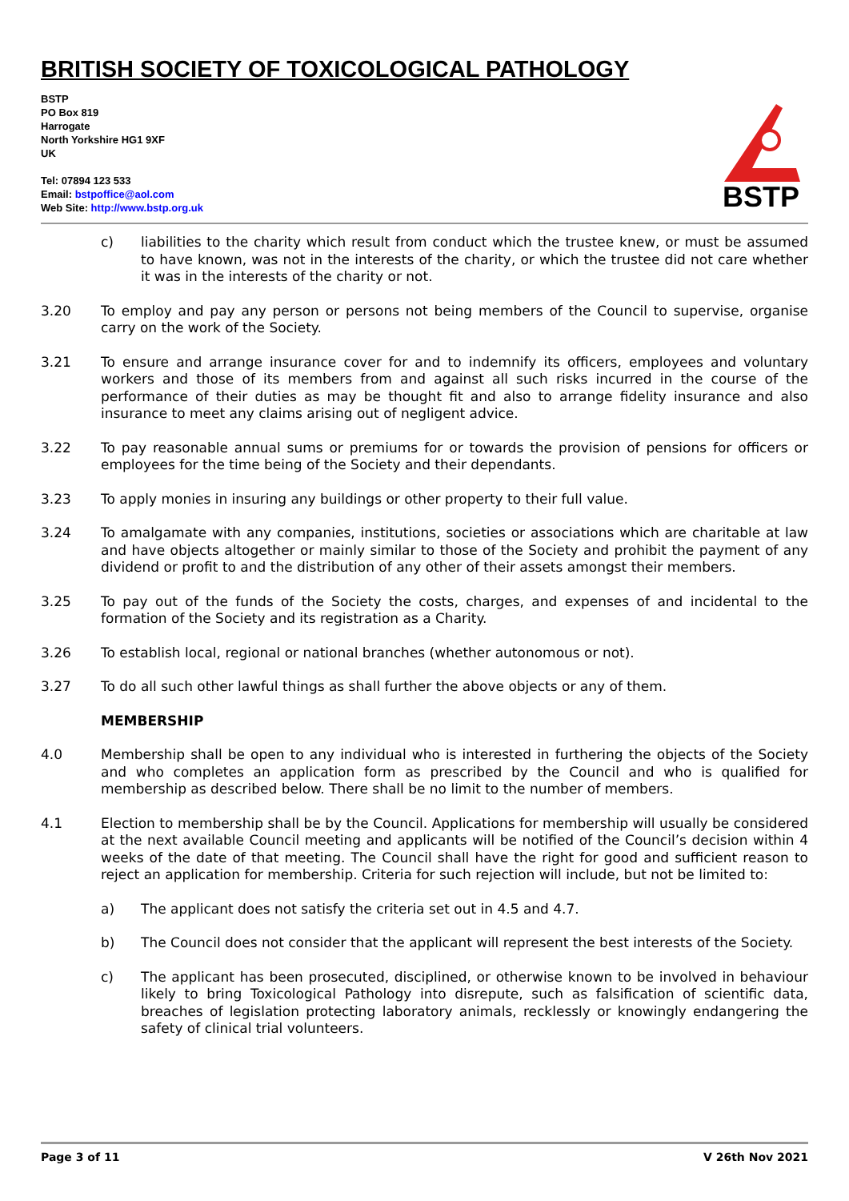BRITISH SOCIETY OF TOXICOLOGICAL PATHOLOGY
BSTP
PO Box 819
Harrogate
North Yorkshire HG1 9XF
UK
Tel: 07894 123 533
Email: bstpoffice@aol.com
Web Site: http://www.bstp.org.uk
BSTP
c) liabilities to the charity which result from conduct which the trustee knew, or must be assumed to have known, was not in the interests of the charity, or which the trustee did not care whether it was in the interests of the charity or not.
3.20 To employ and pay any person or persons not being members of the Council to supervise, organise carry on the work of the Society.
3.21 To ensure and arrange insurance cover for and to indemnify its officers, employees and voluntary workers and those of its members from and against all such risks incurred in the course of the performance of their duties as may be thought fit and also to arrange fidelity insurance and also insurance to meet any claims arising out of negligent advice.
3.22 To pay reasonable annual sums or premiums for or towards the provision of pensions for officers or employees for the time being of the Society and their dependants.
3.23 To apply monies in insuring any buildings or other property to their full value.
3.24 To amalgamate with any companies, institutions, societies or associations which are charitable at law and have objects altogether or mainly similar to those of the Society and prohibit the payment of any dividend or profit to and the distribution of any other of their assets amongst their members.
3.25 To pay out of the funds of the Society the costs, charges, and expenses of and incidental to the formation of the Society and its registration as a Charity.
3.26 To establish local, regional or national branches (whether autonomous or not).
3.27 To do all such other lawful things as shall further the above objects or any of them.
MEMBERSHIP
4.0 Membership shall be open to any individual who is interested in furthering the objects of the Society and who completes an application form as prescribed by the Council and who is qualified for membership as described below. There shall be no limit to the number of members.
4.1 Election to membership shall be by the Council. Applications for membership will usually be considered at the next available Council meeting and applicants will be notified of the Council’s decision within 4 weeks of the date of that meeting. The Council shall have the right for good and sufficient reason to reject an application for membership. Criteria for such rejection will include, but not be limited to:
a) The applicant does not satisfy the criteria set out in 4.5 and 4.7.
b) The Council does not consider that the applicant will represent the best interests of the Society.
c) The applicant has been prosecuted, disciplined, or otherwise known to be involved in behaviour likely to bring Toxicological Pathology into disrepute, such as falsification of scientific data, breaches of legislation protecting laboratory animals, recklessly or knowingly endangering the safety of clinical trial volunteers.
Page 3 of 11 V 26th Nov 2021